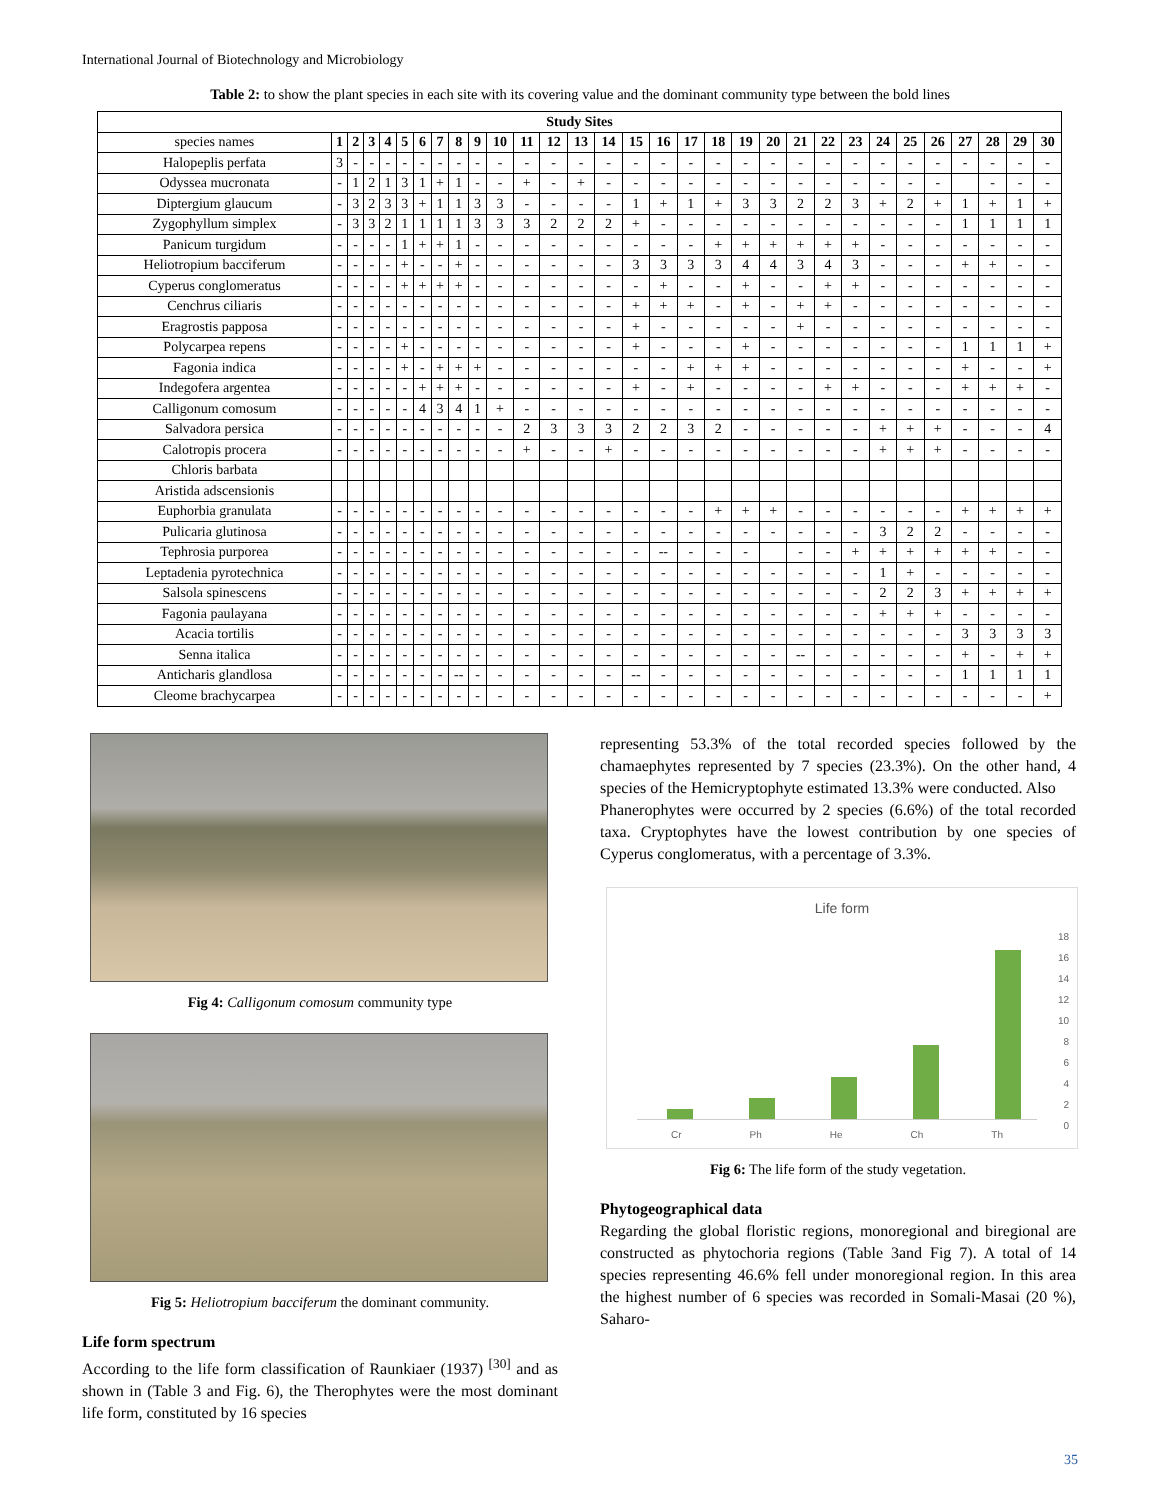International Journal of Biotechnology and Microbiology
Table 2: to show the plant species in each site with its covering value and the dominant community type between the bold lines
| Study Sites | | | | | | | | | | | | | | | | | | | | | | | | | | | | | | |
| --- | --- | --- | --- | --- | --- | --- | --- | --- | --- | --- | --- | --- | --- | --- | --- | --- | --- | --- | --- | --- | --- | --- | --- | --- | --- | --- | --- | --- | --- | --- |
| species names | 1 | 2 | 3 | 4 | 5 | 6 | 7 | 8 | 9 | 10 | 11 | 12 | 13 | 14 | 15 | 16 | 17 | 18 | 19 | 20 | 21 | 22 | 23 | 24 | 25 | 26 | 27 | 28 | 29 | 30 |
| Halopeplis perfata | 3 | - | - | - | - | - | - | - | - | - | - | - | - | - | - | - | - | - | - | - | - | - | - | - | - | - | - | - | - | - |
| Odyssea mucronata | - | 1 | 2 | 1 | 3 | 1 | + | 1 | - | - | + | - | + | - | - | - | - | - | - | - | - | - | - | - | - | - | | - | - | - |
| Diptergium glaucum | - | 3 | 2 | 3 | 3 | + | 1 | 1 | 3 | 3 | - | - | - | - | 1 | + | 1 | + | 3 | 3 | 2 | 2 | 3 | + | 2 | + | 1 | + | 1 | + |
| Zygophyllum simplex | - | 3 | 3 | 2 | 1 | 1 | 1 | 1 | 3 | 3 | 3 | 2 | 2 | 2 | + | - | - | - | - | - | - | - | - | - | - | - | 1 | 1 | 1 | 1 |
| Panicum turgidum | - | - | - | - | 1 | + | + | 1 | - | - | - | - | - | - | - | - | - | + | + | + | + | + | + | - | - | - | - | - | - | - |
| Heliotropium bacciferum | - | - | - | - | + | - | - | + | - | - | - | - | - | - | 3 | 3 | 3 | 3 | 4 | 4 | 3 | 4 | 3 | - | - | - | + | + | - | - |
| Cyperus conglomeratus | - | - | - | - | + | + | + | + | - | - | - | - | - | - | - | + | - | - | + | - | - | + | + | - | - | - | - | - | - | - |
| Cenchrus ciliaris | - | - | - | - | - | - | - | - | - | - | - | - | - | - | + | + | + | - | + | - | + | + | - | - | - | - | - | - | - | - |
| Eragrostis papposa | - | - | - | - | - | - | - | - | - | - | - | - | - | - | + | - | - | - | - | - | + | - | - | - | - | - | - | - | - | - |
| Polycarpea repens | - | - | - | - | + | - | - | - | - | - | - | - | - | - | + | - | - | - | + | - | - | - | - | - | - | - | 1 | 1 | 1 | + |
| Fagonia indica | - | - | - | - | + | - | + | + | + | - | - | - | - | - | - | - | + | + | + | - | - | - | - | - | - | - | + | - | - | + |
| Indegofera argentea | - | - | - | - | - | + | + | + | - | - | - | - | - | - | + | - | + | - | - | - | - | + | + | - | - | - | + | + | + | - |
| Calligonum comosum | - | - | - | - | - | 4 | 3 | 4 | 1 | + | - | - | - | - | - | - | - | - | - | - | - | - | - | - | - | - | - | - | - | - |
| Salvadora persica | - | - | - | - | - | - | - | - | - | - | 2 | 3 | 3 | 3 | 2 | 2 | 3 | 2 | - | - | - | - | - | + | + | + | - | - | - | 4 |
| Calotropis procera | - | - | - | - | - | - | - | - | - | - | + | - | - | + | - | - | - | - | - | - | - | - | - | + | + | + | - | - | - | - |
| Chloris barbata | | | | | | | | | | | | | | | | | | | | | | | | | | | | | | |
| Aristida adscensionis | | | | | | | | | | | | | | | | | | | | | | | | | | | | | | |
| Euphorbia granulata | - | - | - | - | - | - | - | - | - | - | - | - | - | - | - | - | - | + | + | + | - | - | - | - | - | - | + | + | + | + |
| Pulicaria glutinosa | - | - | - | - | - | - | - | - | - | - | - | - | - | - | - | - | - | - | - | - | - | - | - | 3 | 2 | 2 | - | - | - | - |
| Tephrosia purporea | - | - | - | - | - | - | - | - | - | - | - | - | - | - | - | -- | - | - | - | | - | - | + | + | + | + | + | + | - | - |
| Leptadenia pyrotechnica | - | - | - | - | - | - | - | - | - | - | - | - | - | - | - | - | - | - | - | - | - | - | - | 1 | + | - | - | - | - | - |
| Salsola spinescens | - | - | - | - | - | - | - | - | - | - | - | - | - | - | - | - | - | - | - | - | - | - | - | 2 | 2 | 3 | + | + | + | + |
| Fagonia paulayana | - | - | - | - | - | - | - | - | - | - | - | - | - | - | - | - | - | - | - | - | - | - | - | + | + | + | - | - | - | - |
| Acacia tortilis | - | - | - | - | - | - | - | - | - | - | - | - | - | - | - | - | - | - | - | - | - | - | - | - | - | - | 3 | 3 | 3 | 3 |
| Senna italica | - | - | - | - | - | - | - | - | - | - | - | - | - | - | - | - | - | - | - | - | -- | - | - | - | - | - | + | - | + | + |
| Anticharis glandlosa | - | - | - | - | - | - | - | -- | - | - | - | - | - | - | -- | - | - | - | - | - | - | - | - | - | - | - | 1 | 1 | 1 | 1 |
| Cleome brachycarpea | - | - | - | - | - | - | - | - | - | - | - | - | - | - | - | - | - | - | - | - | - | - | - | - | - | - | - | - | - | + |
Fig 4: Calligonum comosum community type
Fig 5: Heliotropium bacciferum the dominant community.
Life form spectrum
According to the life form classification of Raunkiaer (1937) <sup>[30]</sup> and as shown in (Table 3 and Fig. 6), the Therophytes were the most dominant life form, constituted by 16 species
representing 53.3% of the total recorded species followed by the chamaephytes represented by 7 species (23.3%). On the other hand, 4 species of the Hemicryptophyte estimated 13.3% were conducted. Also
Phanerophytes were occurred by 2 species (6.6%) of the total recorded taxa. Cryptophytes have the lowest contribution by one species of Cyperus conglomeratus, with a percentage of 3.3%.
Life form
18
16
14
12
10
8
6
4
2
0
Cr Ph He Ch Th
Fig 6: The life form of the study vegetation.
Phytogeographical data
Regarding the global floristic regions, monoregional and biregional are constructed as phytochoria regions (Table 3and Fig 7). A total of 14 species representing 46.6% fell under monoregional region. In this area the highest number of 6 species was recorded in Somali-Masai (20 %), Saharo-
35